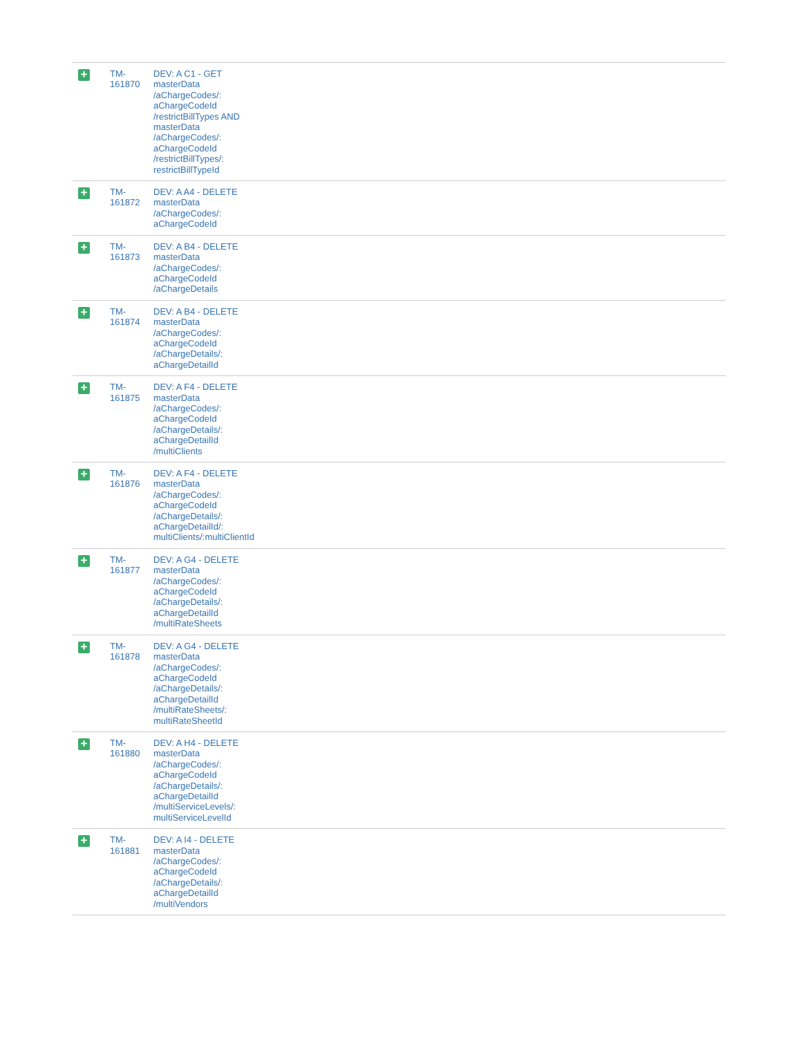| + | TM- 161870 | DEV: A C1 - GET masterData /aChargeCodes/: aChargeCodeId /restrictBillTypes AND masterData /aChargeCodes/: aChargeCodeId /restrictBillTypes/: restrictBillTypeId | |
| + | TM- 161872 | DEV: A A4 - DELETE masterData /aChargeCodes/: aChargeCodeId | |
| + | TM- 161873 | DEV: A B4 - DELETE masterData /aChargeCodes/: aChargeCodeId /aChargeDetails | |
| + | TM- 161874 | DEV: A B4 - DELETE masterData /aChargeCodes/: aChargeCodeId /aChargeDetails/: aChargeDetailId | |
| + | TM- 161875 | DEV: A F4 - DELETE masterData /aChargeCodes/: aChargeCodeId /aChargeDetails/: aChargeDetailId /multiClients | |
| + | TM- 161876 | DEV: A F4 - DELETE masterData /aChargeCodes/: aChargeCodeId /aChargeDetails/: aChargeDetailId/: multiClients/:multiClientId | |
| + | TM- 161877 | DEV: A G4 - DELETE masterData /aChargeCodes/: aChargeCodeId /aChargeDetails/: aChargeDetailId /multiRateSheets | |
| + | TM- 161878 | DEV: A G4 - DELETE masterData /aChargeCodes/: aChargeCodeId /aChargeDetails/: aChargeDetailId /multiRateSheets/: multiRateSheetId | |
| + | TM- 161880 | DEV: A H4 - DELETE masterData /aChargeCodes/: aChargeCodeId /aChargeDetails/: aChargeDetailId /multiServiceLevels/: multiServiceLevelId | |
| + | TM- 161881 | DEV: A I4 - DELETE masterData /aChargeCodes/: aChargeCodeId /aChargeDetails/: aChargeDetailId /multiVendors | |